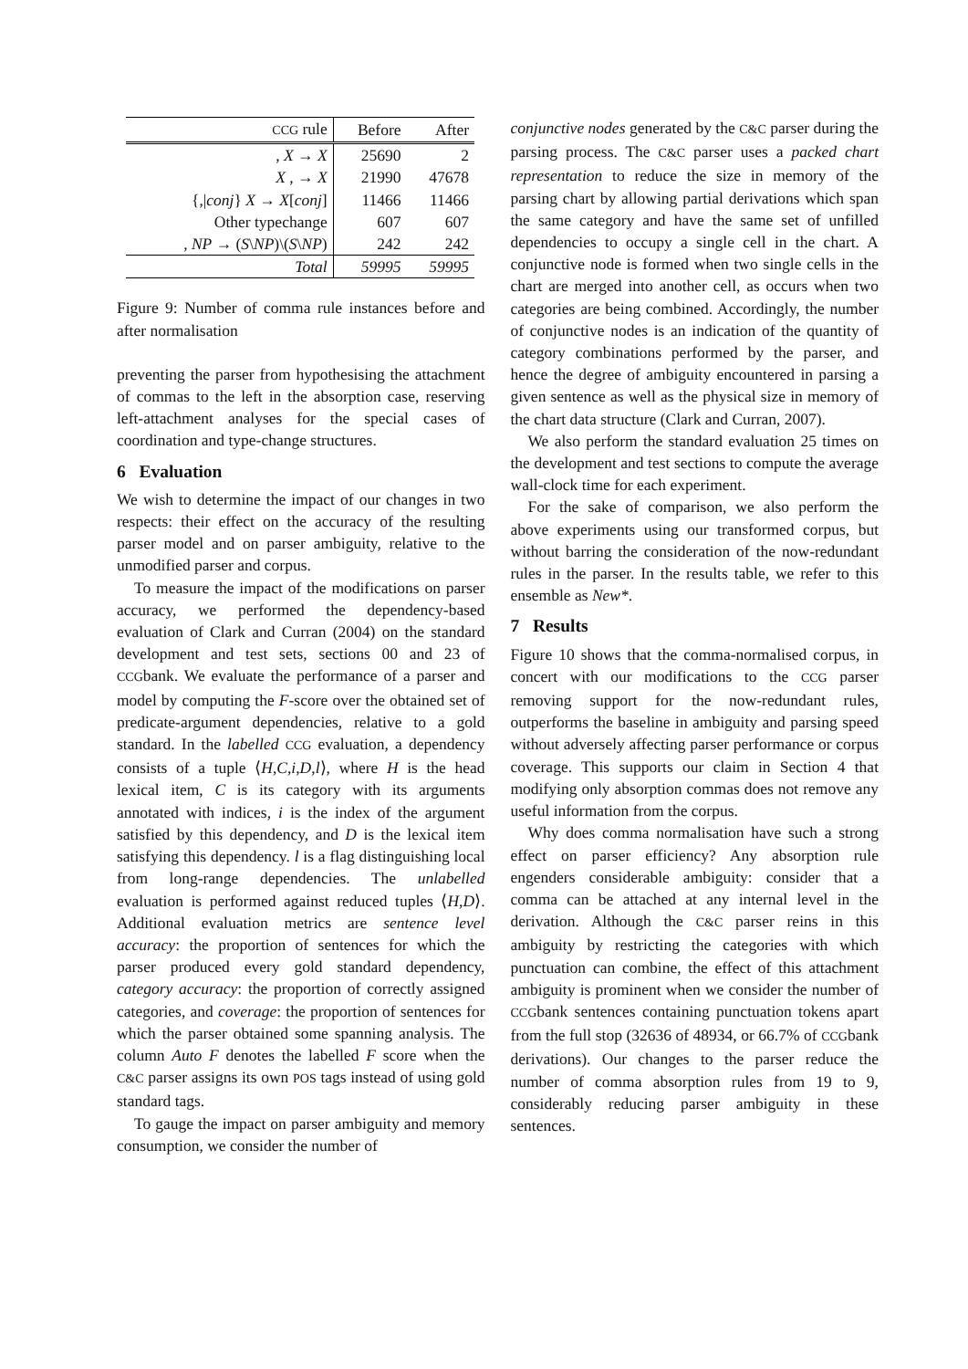| CCG rule | Before | After |
| --- | --- | --- |
| , X → X | 25690 | 2 |
| X , → X | 21990 | 47678 |
| {,/ conj } X → X [ conj ] | 11466 | 11466 |
| Other typechange | 607 | 607 |
| , NP → ( S \ NP )\( S \ NP ) | 242 | 242 |
| Total | 59995 | 59995 |
Figure 9: Number of comma rule instances before and after normalisation
preventing the parser from hypothesising the attachment of commas to the left in the absorption case, reserving left-attachment analyses for the special cases of coordination and type-change structures.
6 Evaluation
We wish to determine the impact of our changes in two respects: their effect on the accuracy of the resulting parser model and on parser ambiguity, relative to the unmodified parser and corpus.
To measure the impact of the modifications on parser accuracy, we performed the dependency-based evaluation of Clark and Curran (2004) on the standard development and test sets, sections 00 and 23 of CCGbank. We evaluate the performance of a parser and model by computing the F-score over the obtained set of predicate-argument dependencies, relative to a gold standard. In the labelled CCG evaluation, a dependency consists of a tuple ⟨H,C,i,D,l⟩, where H is the head lexical item, C is its category with its arguments annotated with indices, i is the index of the argument satisfied by this dependency, and D is the lexical item satisfying this dependency. l is a flag distinguishing local from long-range dependencies. The unlabelled evaluation is performed against reduced tuples ⟨H,D⟩. Additional evaluation metrics are sentence level accuracy: the proportion of sentences for which the parser produced every gold standard dependency, category accuracy: the proportion of correctly assigned categories, and coverage: the proportion of sentences for which the parser obtained some spanning analysis. The column Auto F denotes the labelled F score when the C&C parser assigns its own POS tags instead of using gold standard tags.
To gauge the impact on parser ambiguity and memory consumption, we consider the number of
conjunctive nodes generated by the C&C parser during the parsing process. The C&C parser uses a packed chart representation to reduce the size in memory of the parsing chart by allowing partial derivations which span the same category and have the same set of unfilled dependencies to occupy a single cell in the chart. A conjunctive node is formed when two single cells in the chart are merged into another cell, as occurs when two categories are being combined. Accordingly, the number of conjunctive nodes is an indication of the quantity of category combinations performed by the parser, and hence the degree of ambiguity encountered in parsing a given sentence as well as the physical size in memory of the chart data structure (Clark and Curran, 2007).
We also perform the standard evaluation 25 times on the development and test sections to compute the average wall-clock time for each experiment.
For the sake of comparison, we also perform the above experiments using our transformed corpus, but without barring the consideration of the now-redundant rules in the parser. In the results table, we refer to this ensemble as New*.
7 Results
Figure 10 shows that the comma-normalised corpus, in concert with our modifications to the CCG parser removing support for the now-redundant rules, outperforms the baseline in ambiguity and parsing speed without adversely affecting parser performance or corpus coverage. This supports our claim in Section 4 that modifying only absorption commas does not remove any useful information from the corpus.
Why does comma normalisation have such a strong effect on parser efficiency? Any absorption rule engenders considerable ambiguity: consider that a comma can be attached at any internal level in the derivation. Although the C&C parser reins in this ambiguity by restricting the categories with which punctuation can combine, the effect of this attachment ambiguity is prominent when we consider the number of CCGbank sentences containing punctuation tokens apart from the full stop (32636 of 48934, or 66.7% of CCGbank derivations). Our changes to the parser reduce the number of comma absorption rules from 19 to 9, considerably reducing parser ambiguity in these sentences.